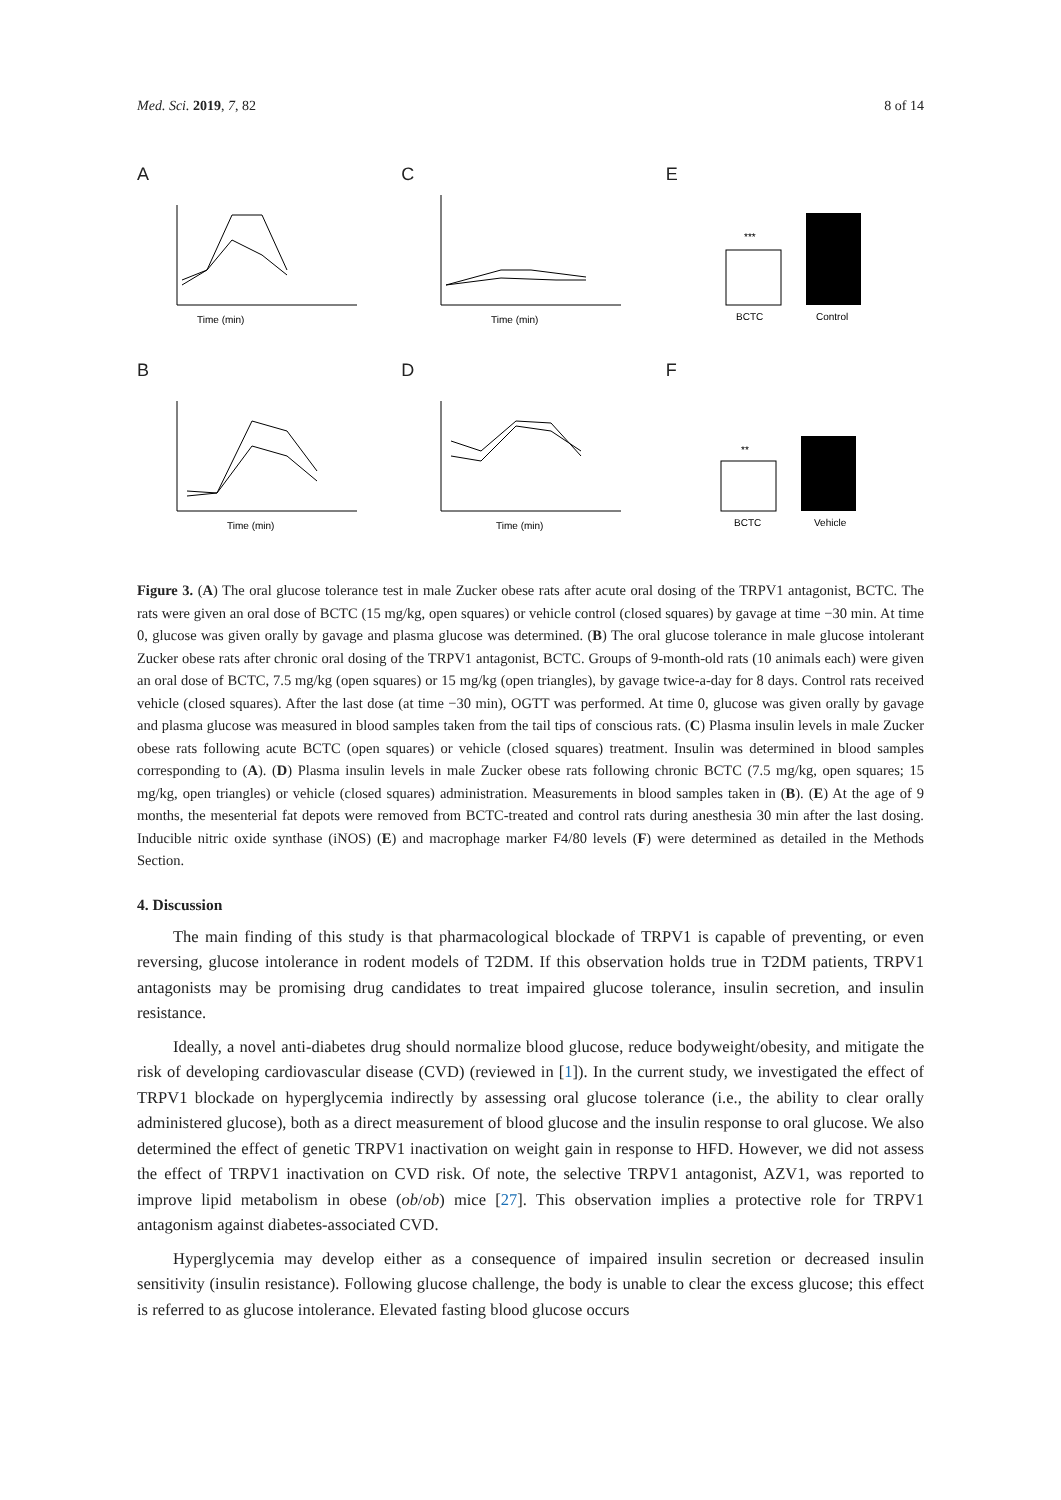Med. Sci. 2019, 7, 82 8 of 14
A
Time (min)
C
Time (min)
E
***
BCTC
Control
B
Time (min)
D
Time (min)
F
**
BCTC
Vehicle
Figure 3. (A) The oral glucose tolerance test in male Zucker obese rats after acute oral dosing of the TRPV1 antagonist, BCTC. The rats were given an oral dose of BCTC (15 mg/kg, open squares) or vehicle control (closed squares) by gavage at time −30 min. At time 0, glucose was given orally by gavage and plasma glucose was determined. (B) The oral glucose tolerance in male glucose intolerant Zucker obese rats after chronic oral dosing of the TRPV1 antagonist, BCTC. Groups of 9-month-old rats (10 animals each) were given an oral dose of BCTC, 7.5 mg/kg (open squares) or 15 mg/kg (open triangles), by gavage twice-a-day for 8 days. Control rats received vehicle (closed squares). After the last dose (at time −30 min), OGTT was performed. At time 0, glucose was given orally by gavage and plasma glucose was measured in blood samples taken from the tail tips of conscious rats. (C) Plasma insulin levels in male Zucker obese rats following acute BCTC (open squares) or vehicle (closed squares) treatment. Insulin was determined in blood samples corresponding to (A). (D) Plasma insulin levels in male Zucker obese rats following chronic BCTC (7.5 mg/kg, open squares; 15 mg/kg, open triangles) or vehicle (closed squares) administration. Measurements in blood samples taken in (B). (E) At the age of 9 months, the mesenterial fat depots were removed from BCTC-treated and control rats during anesthesia 30 min after the last dosing. Inducible nitric oxide synthase (iNOS) (E) and macrophage marker F4/80 levels (F) were determined as detailed in the Methods Section.
4. Discussion
The main finding of this study is that pharmacological blockade of TRPV1 is capable of preventing, or even reversing, glucose intolerance in rodent models of T2DM. If this observation holds true in T2DM patients, TRPV1 antagonists may be promising drug candidates to treat impaired glucose tolerance, insulin secretion, and insulin resistance.
Ideally, a novel anti-diabetes drug should normalize blood glucose, reduce bodyweight/obesity, and mitigate the risk of developing cardiovascular disease (CVD) (reviewed in [1]). In the current study, we investigated the effect of TRPV1 blockade on hyperglycemia indirectly by assessing oral glucose tolerance (i.e., the ability to clear orally administered glucose), both as a direct measurement of blood glucose and the insulin response to oral glucose. We also determined the effect of genetic TRPV1 inactivation on weight gain in response to HFD. However, we did not assess the effect of TRPV1 inactivation on CVD risk. Of note, the selective TRPV1 antagonist, AZV1, was reported to improve lipid metabolism in obese (ob/ob) mice [27]. This observation implies a protective role for TRPV1 antagonism against diabetes-associated CVD.
Hyperglycemia may develop either as a consequence of impaired insulin secretion or decreased insulin sensitivity (insulin resistance). Following glucose challenge, the body is unable to clear the excess glucose; this effect is referred to as glucose intolerance. Elevated fasting blood glucose occurs